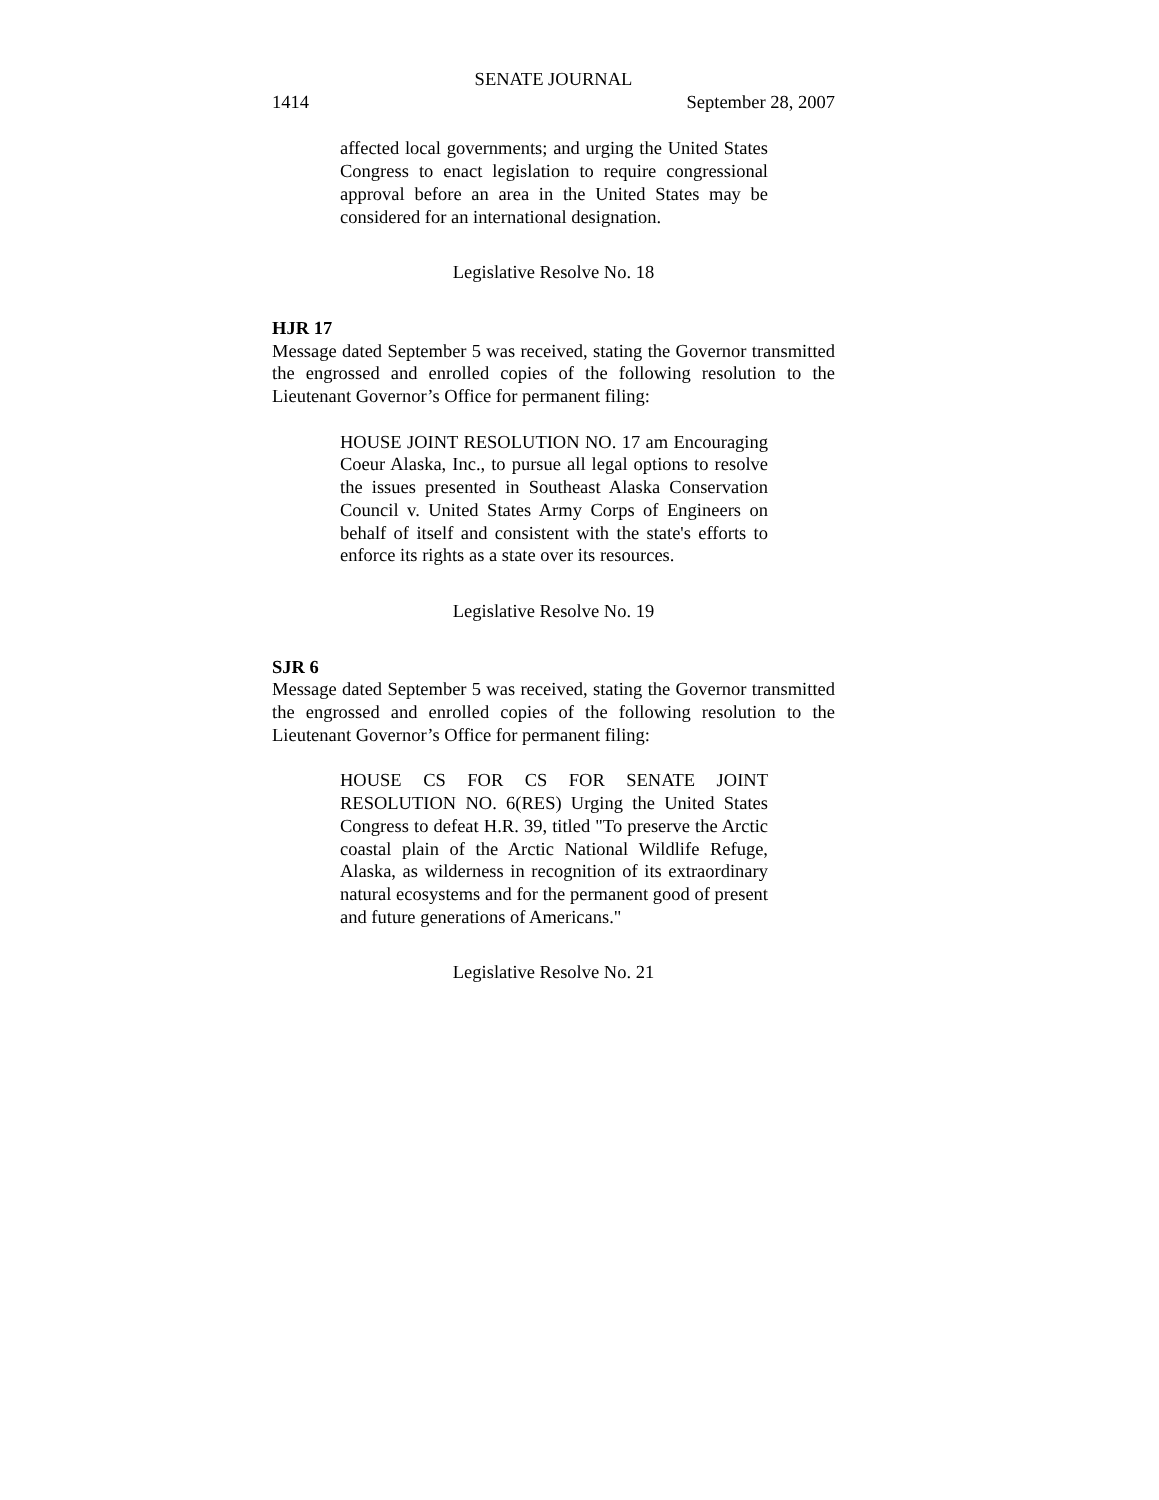SENATE JOURNAL
1414 September 28, 2007
affected local governments; and urging the United States Congress to enact legislation to require congressional approval before an area in the United States may be considered for an international designation.
Legislative Resolve No. 18
HJR 17
Message dated September 5 was received, stating the Governor transmitted the engrossed and enrolled copies of the following resolution to the Lieutenant Governor’s Office for permanent filing:
HOUSE JOINT RESOLUTION NO. 17 am Encouraging Coeur Alaska, Inc., to pursue all legal options to resolve the issues presented in Southeast Alaska Conservation Council v. United States Army Corps of Engineers on behalf of itself and consistent with the state's efforts to enforce its rights as a state over its resources.
Legislative Resolve No. 19
SJR 6
Message dated September 5 was received, stating the Governor transmitted the engrossed and enrolled copies of the following resolution to the Lieutenant Governor’s Office for permanent filing:
HOUSE CS FOR CS FOR SENATE JOINT RESOLUTION NO. 6(RES) Urging the United States Congress to defeat H.R. 39, titled "To preserve the Arctic coastal plain of the Arctic National Wildlife Refuge, Alaska, as wilderness in recognition of its extraordinary natural ecosystems and for the permanent good of present and future generations of Americans."
Legislative Resolve No. 21